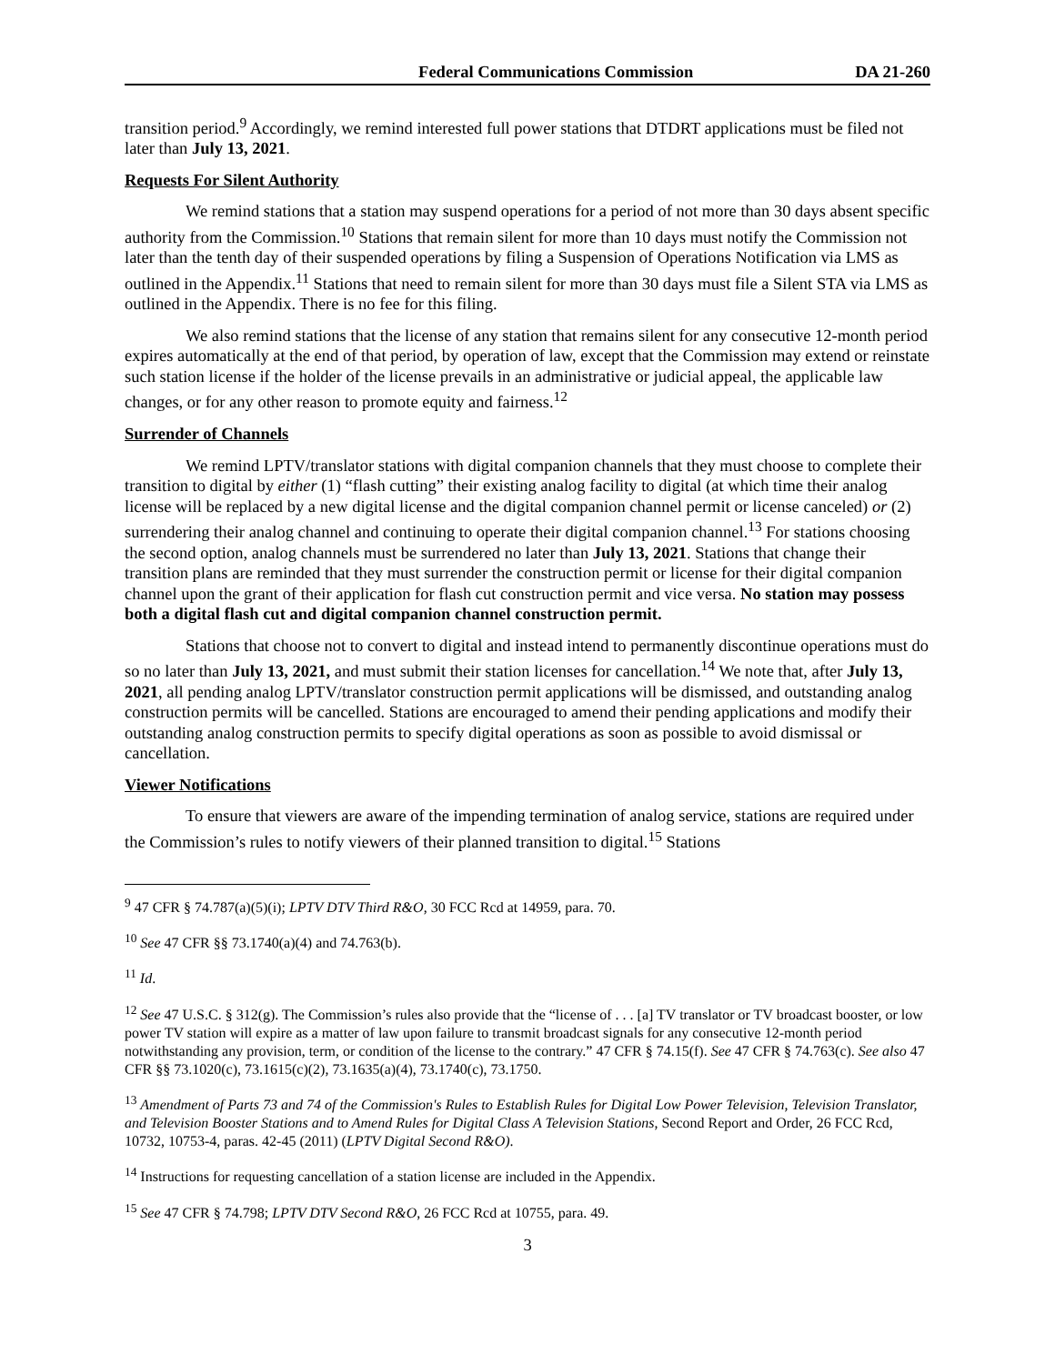Federal Communications Commission DA 21-260
transition period.<sup>9</sup> Accordingly, we remind interested full power stations that DTDRT applications must be filed not later than July 13, 2021.
Requests For Silent Authority
We remind stations that a station may suspend operations for a period of not more than 30 days absent specific authority from the Commission.<sup>10</sup> Stations that remain silent for more than 10 days must notify the Commission not later than the tenth day of their suspended operations by filing a Suspension of Operations Notification via LMS as outlined in the Appendix.<sup>11</sup> Stations that need to remain silent for more than 30 days must file a Silent STA via LMS as outlined in the Appendix. There is no fee for this filing.
We also remind stations that the license of any station that remains silent for any consecutive 12-month period expires automatically at the end of that period, by operation of law, except that the Commission may extend or reinstate such station license if the holder of the license prevails in an administrative or judicial appeal, the applicable law changes, or for any other reason to promote equity and fairness.<sup>12</sup>
Surrender of Channels
We remind LPTV/translator stations with digital companion channels that they must choose to complete their transition to digital by either (1) “flash cutting” their existing analog facility to digital (at which time their analog license will be replaced by a new digital license and the digital companion channel permit or license canceled) or (2) surrendering their analog channel and continuing to operate their digital companion channel.<sup>13</sup> For stations choosing the second option, analog channels must be surrendered no later than July 13, 2021. Stations that change their transition plans are reminded that they must surrender the construction permit or license for their digital companion channel upon the grant of their application for flash cut construction permit and vice versa. No station may possess both a digital flash cut and digital companion channel construction permit.
Stations that choose not to convert to digital and instead intend to permanently discontinue operations must do so no later than July 13, 2021, and must submit their station licenses for cancellation.<sup>14</sup> We note that, after July 13, 2021, all pending analog LPTV/translator construction permit applications will be dismissed, and outstanding analog construction permits will be cancelled. Stations are encouraged to amend their pending applications and modify their outstanding analog construction permits to specify digital operations as soon as possible to avoid dismissal or cancellation.
Viewer Notifications
To ensure that viewers are aware of the impending termination of analog service, stations are required under the Commission’s rules to notify viewers of their planned transition to digital.<sup>15</sup> Stations
<sup>9</sup> 47 CFR § 74.787(a)(5)(i); LPTV DTV Third R&O, 30 FCC Rcd at 14959, para. 70.
<sup>10</sup> See 47 CFR §§ 73.1740(a)(4) and 74.763(b).
<sup>11</sup> Id.
<sup>12</sup> See 47 U.S.C. § 312(g). The Commission’s rules also provide that the “license of . . . [a] TV translator or TV broadcast booster, or low power TV station will expire as a matter of law upon failure to transmit broadcast signals for any consecutive 12-month period notwithstanding any provision, term, or condition of the license to the contrary.” 47 CFR § 74.15(f). See 47 CFR § 74.763(c). See also 47 CFR §§ 73.1020(c), 73.1615(c)(2), 73.1635(a)(4), 73.1740(c), 73.1750.
<sup>13</sup> Amendment of Parts 73 and 74 of the Commission's Rules to Establish Rules for Digital Low Power Television, Television Translator, and Television Booster Stations and to Amend Rules for Digital Class A Television Stations, Second Report and Order, 26 FCC Rcd, 10732, 10753-4, paras. 42-45 (2011) (LPTV Digital Second R&O).
<sup>14</sup> Instructions for requesting cancellation of a station license are included in the Appendix.
<sup>15</sup> See 47 CFR § 74.798; LPTV DTV Second R&O, 26 FCC Rcd at 10755, para. 49.
3